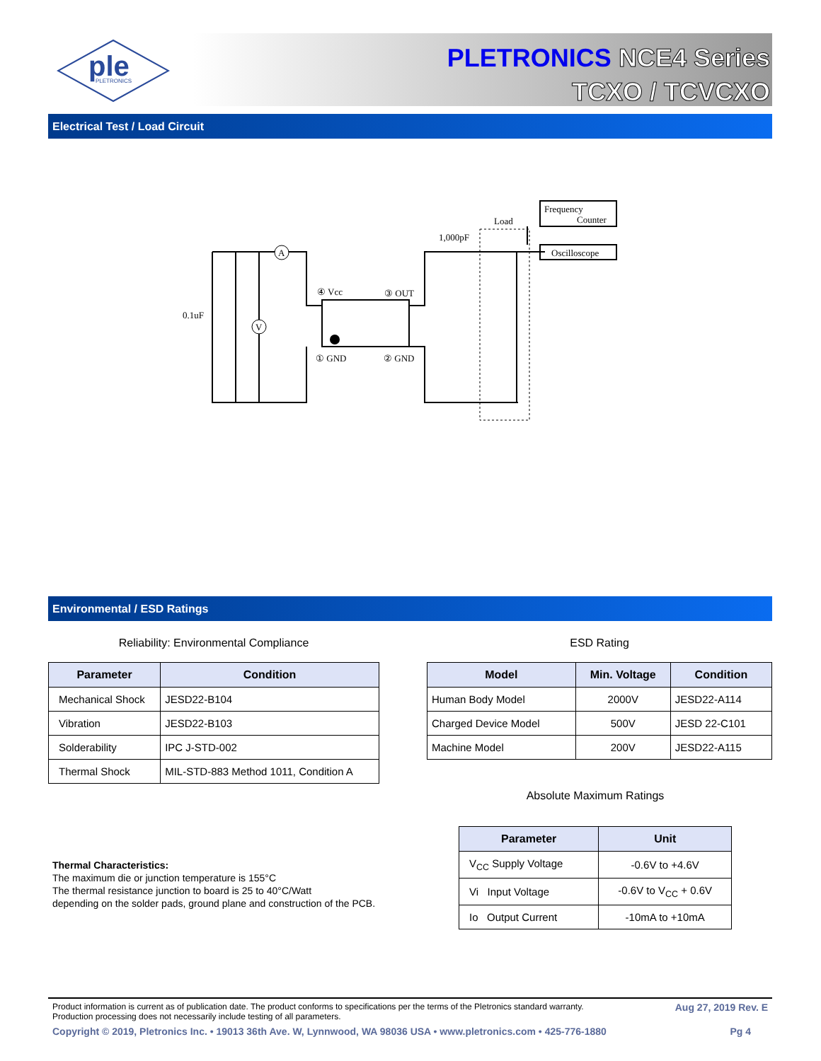ple
PLETRONICS
PLETRONICS NCE4 Series
TCXO / TCVCXO
Electrical Test / Load Circuit
A
V
0.1uF
④ Vcc
③ OUT
① GND
② GND
1,000pF
Load
Frequency
Counter
Oscilloscope
Environmental / ESD Ratings
Reliability: Environmental Compliance
| Parameter | Condition |
| --- | --- |
| Mechanical Shock | JESD22-B104 |
| Vibration | JESD22-B103 |
| Solderability | IPC J-STD-002 |
| Thermal Shock | MIL-STD-883 Method 1011, Condition A |
ESD Rating
| Model | Min. Voltage | Condition |
| --- | --- | --- |
| Human Body Model | 2000V | JESD22-A114 |
| Charged Device Model | 500V | JESD 22-C101 |
| Machine Model | 200V | JESD22-A115 |
Absolute Maximum Ratings
| Parameter | Unit |
| --- | --- |
| V<sub>CC</sub> Supply Voltage | -0.6V to +4.6V |
| Vi Input Voltage | -0.6V to V<sub>CC</sub> + 0.6V |
| Io Output Current | -10mA to +10mA |
Thermal Characteristics:
The maximum die or junction temperature is 155°C
The thermal resistance junction to board is 25 to 40°C/Watt
depending on the solder pads, ground plane and construction of the PCB.
Product information is current as of publication date. The product conforms to specifications per the terms of the Pletronics standard warranty.
Production processing does not necessarily include testing of all parameters. Aug 27, 2019 Rev. E
Copyright © 2019, Pletronics Inc. • 19013 36th Ave. W, Lynnwood, WA 98036 USA • www.pletronics.com • 425-776-1880 Pg 4